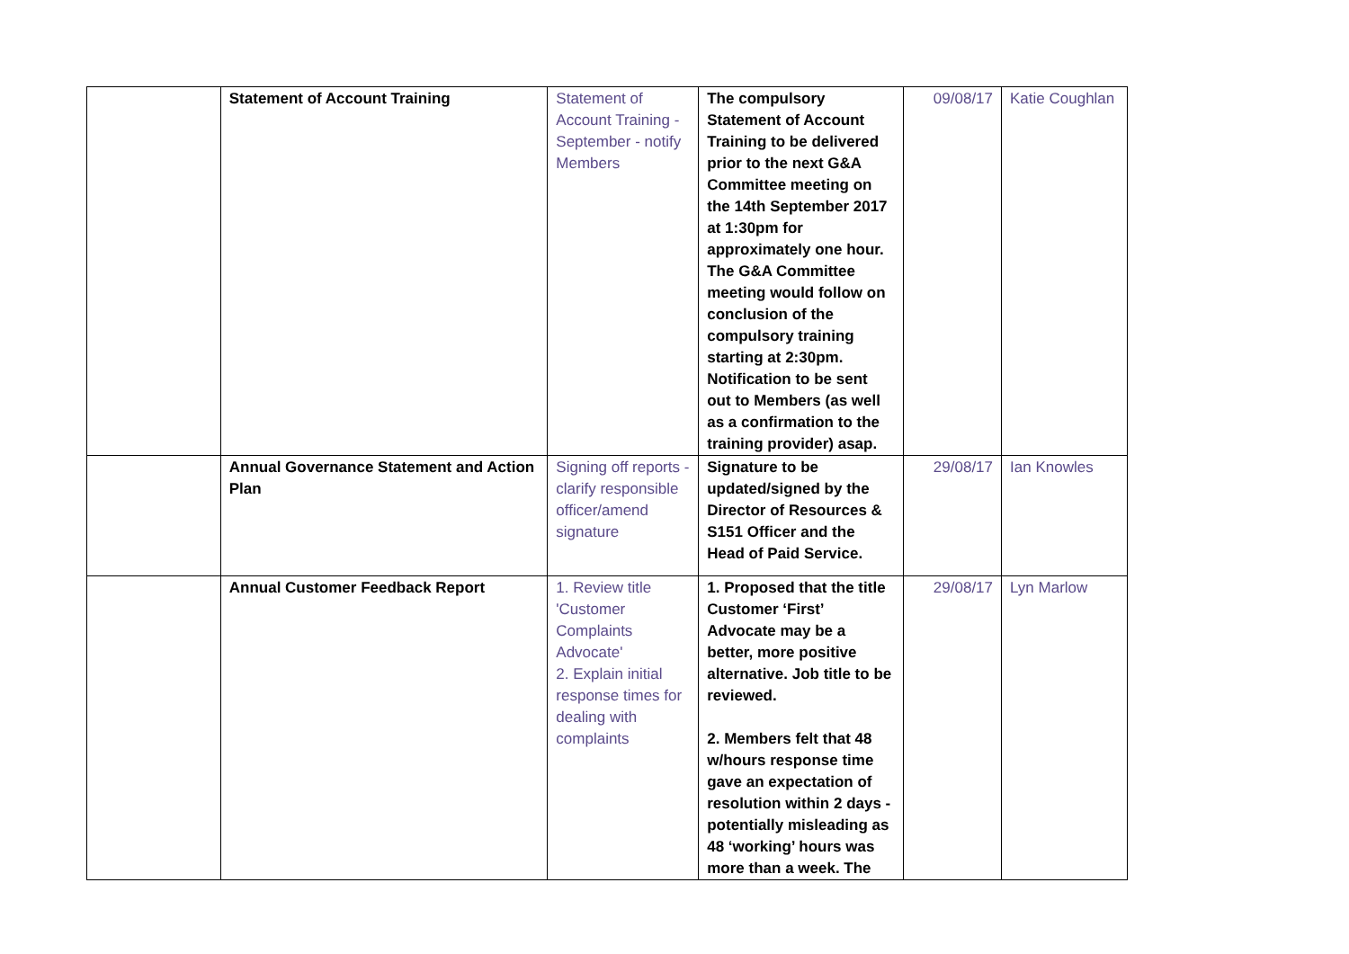| | Statement of Account Training | Statement of Account Training - September - notify Members | The compulsory Statement of Account Training to be delivered prior to the next G&A Committee meeting on the 14th September 2017 at 1:30pm for approximately one hour. The G&A Committee meeting would follow on conclusion of the compulsory training starting at 2:30pm. Notification to be sent out to Members (as well as a confirmation to the training provider) asap. | 09/08/17 | Katie Coughlan |
| | Annual Governance Statement and Action Plan | Signing off reports - clarify responsible officer/amend signature | Signature to be updated/signed by the Director of Resources & S151 Officer and the Head of Paid Service. | 29/08/17 | Ian Knowles |
| | Annual Customer Feedback Report | 1. Review title 'Customer Complaints Advocate' 2. Explain initial response times for dealing with complaints | 1. Proposed that the title Customer ‘First’ Advocate may be a better, more positive alternative. Job title to be reviewed. 2. Members felt that 48 w/hours response time gave an expectation of resolution within 2 days - potentially misleading as 48 ‘working’ hours was more than a week. The | 29/08/17 | Lyn Marlow |